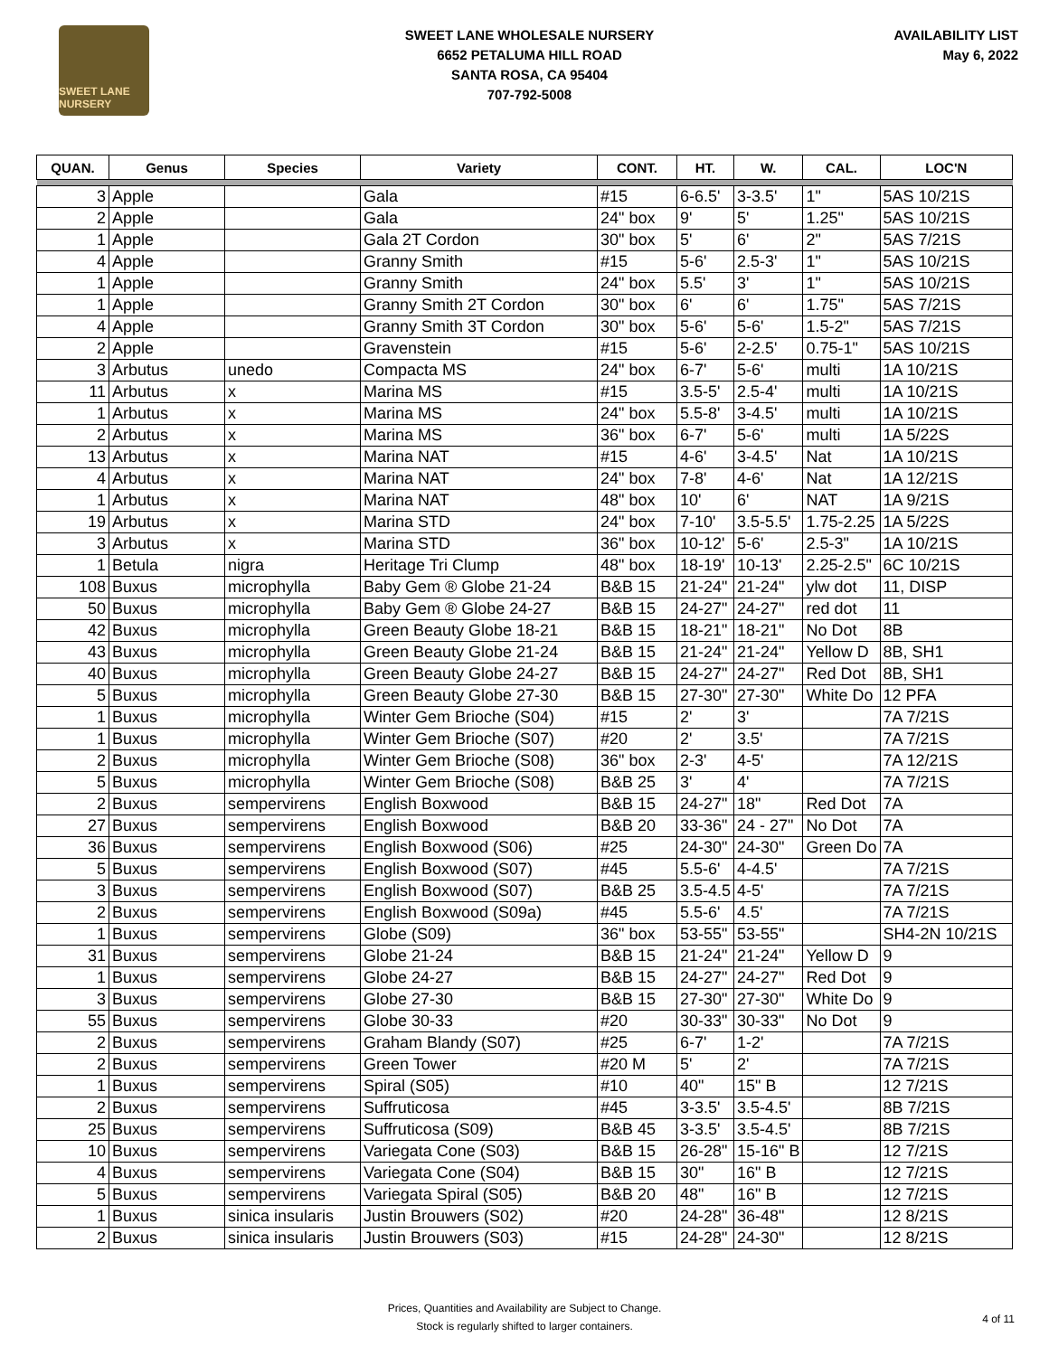SWEET LANE NURSERY
SWEET LANE WHOLESALE NURSERY
6652 PETALUMA HILL ROAD
SANTA ROSA, CA 95404
707-792-5008
AVAILABILITY LIST
May 6, 2022
| QUAN. | Genus | Species | Variety | CONT. | HT. | W. | CAL. | LOC'N |
| --- | --- | --- | --- | --- | --- | --- | --- | --- |
| 3 | Apple | | Gala | #15 | 6-6.5' | 3-3.5' | 1" | 5AS 10/21S |
| 2 | Apple | | Gala | 24" box | 9' | 5' | 1.25" | 5AS 10/21S |
| 1 | Apple | | Gala 2T Cordon | 30" box | 5' | 6' | 2" | 5AS 7/21S |
| 4 | Apple | | Granny Smith | #15 | 5-6' | 2.5-3' | 1" | 5AS 10/21S |
| 1 | Apple | | Granny Smith | 24" box | 5.5' | 3' | 1" | 5AS 10/21S |
| 1 | Apple | | Granny Smith 2T Cordon | 30" box | 6' | 6' | 1.75" | 5AS 7/21S |
| 4 | Apple | | Granny Smith 3T Cordon | 30" box | 5-6' | 5-6' | 1.5-2" | 5AS 7/21S |
| 2 | Apple | | Gravenstein | #15 | 5-6' | 2-2.5' | 0.75-1" | 5AS 10/21S |
| 3 | Arbutus | unedo | Compacta MS | 24" box | 6-7' | 5-6' | multi | 1A 10/21S |
| 11 | Arbutus | x | Marina MS | #15 | 3.5-5' | 2.5-4' | multi | 1A 10/21S |
| 1 | Arbutus | x | Marina MS | 24" box | 5.5-8' | 3-4.5' | multi | 1A 10/21S |
| 2 | Arbutus | x | Marina MS | 36" box | 6-7' | 5-6' | multi | 1A 5/22S |
| 13 | Arbutus | x | Marina NAT | #15 | 4-6' | 3-4.5' | Nat | 1A 10/21S |
| 4 | Arbutus | x | Marina NAT | 24" box | 7-8' | 4-6' | Nat | 1A 12/21S |
| 1 | Arbutus | x | Marina NAT | 48" box | 10' | 6' | NAT | 1A 9/21S |
| 19 | Arbutus | x | Marina STD | 24" box | 7-10' | 3.5-5.5' | 1.75-2.25 | 1A 5/22S |
| 3 | Arbutus | x | Marina STD | 36" box | 10-12' | 5-6' | 2.5-3" | 1A 10/21S |
| 1 | Betula | nigra | Heritage Tri Clump | 48" box | 18-19' | 10-13' | 2.25-2.5" | 6C 10/21S |
| 108 | Buxus | microphylla | Baby Gem ® Globe 21-24 | B&B 15 | 21-24" | 21-24" | ylw dot | 11, DISP |
| 50 | Buxus | microphylla | Baby Gem ® Globe 24-27 | B&B 15 | 24-27" | 24-27" | red dot | 11 |
| 42 | Buxus | microphylla | Green Beauty Globe 18-21 | B&B 15 | 18-21" | 18-21" | No Dot | 8B |
| 43 | Buxus | microphylla | Green Beauty Globe 21-24 | B&B 15 | 21-24" | 21-24" | Yellow D | 8B, SH1 |
| 40 | Buxus | microphylla | Green Beauty Globe 24-27 | B&B 15 | 24-27" | 24-27" | Red Dot | 8B, SH1 |
| 5 | Buxus | microphylla | Green Beauty Globe 27-30 | B&B 15 | 27-30" | 27-30" | White Do | 12 PFA |
| 1 | Buxus | microphylla | Winter Gem Brioche (S04) | #15 | 2' | 3' | | 7A 7/21S |
| 1 | Buxus | microphylla | Winter Gem Brioche (S07) | #20 | 2' | 3.5' | | 7A 7/21S |
| 2 | Buxus | microphylla | Winter Gem Brioche (S08) | 36" box | 2-3' | 4-5' | | 7A 12/21S |
| 5 | Buxus | microphylla | Winter Gem Brioche (S08) | B&B 25 | 3' | 4' | | 7A 7/21S |
| 2 | Buxus | sempervirens | English Boxwood | B&B 15 | 24-27" | 18" | Red Dot | 7A |
| 27 | Buxus | sempervirens | English Boxwood | B&B 20 | 33-36" | 24 - 27" | No Dot | 7A |
| 36 | Buxus | sempervirens | English Boxwood (S06) | #25 | 24-30" | 24-30" | Green Do | 7A |
| 5 | Buxus | sempervirens | English Boxwood (S07) | #45 | 5.5-6' | 4-4.5' | | 7A 7/21S |
| 3 | Buxus | sempervirens | English Boxwood (S07) | B&B 25 | 3.5-4.5 | 4-5' | | 7A 7/21S |
| 2 | Buxus | sempervirens | English Boxwood (S09a) | #45 | 5.5-6' | 4.5' | | 7A 7/21S |
| 1 | Buxus | sempervirens | Globe (S09) | 36" box | 53-55" | 53-55" | | SH4-2N 10/21S |
| 31 | Buxus | sempervirens | Globe 21-24 | B&B 15 | 21-24" | 21-24" | Yellow D | 9 |
| 1 | Buxus | sempervirens | Globe 24-27 | B&B 15 | 24-27" | 24-27" | Red Dot | 9 |
| 3 | Buxus | sempervirens | Globe 27-30 | B&B 15 | 27-30" | 27-30" | White Do | 9 |
| 55 | Buxus | sempervirens | Globe 30-33 | #20 | 30-33" | 30-33" | No Dot | 9 |
| 2 | Buxus | sempervirens | Graham Blandy (S07) | #25 | 6-7' | 1-2' | | 7A 7/21S |
| 2 | Buxus | sempervirens | Green Tower | #20 M | 5' | 2' | | 7A 7/21S |
| 1 | Buxus | sempervirens | Spiral (S05) | #10 | 40" | 15" B | | 12 7/21S |
| 2 | Buxus | sempervirens | Suffruticosa | #45 | 3-3.5' | 3.5-4.5' | | 8B 7/21S |
| 25 | Buxus | sempervirens | Suffruticosa (S09) | B&B 45 | 3-3.5' | 3.5-4.5' | | 8B 7/21S |
| 10 | Buxus | sempervirens | Variegata Cone (S03) | B&B 15 | 26-28" | 15-16" B | | 12 7/21S |
| 4 | Buxus | sempervirens | Variegata Cone (S04) | B&B 15 | 30" | 16" B | | 12 7/21S |
| 5 | Buxus | sempervirens | Variegata Spiral (S05) | B&B 20 | 48" | 16" B | | 12 7/21S |
| 1 | Buxus | sinica insularis | Justin Brouwers (S02) | #20 | 24-28" | 36-48" | | 12 8/21S |
| 2 | Buxus | sinica insularis | Justin Brouwers (S03) | #15 | 24-28" | 24-30" | | 12 8/21S |
Prices, Quantities and Availability are Subject to Change.
Stock is regularly shifted to larger containers.
4 of 11